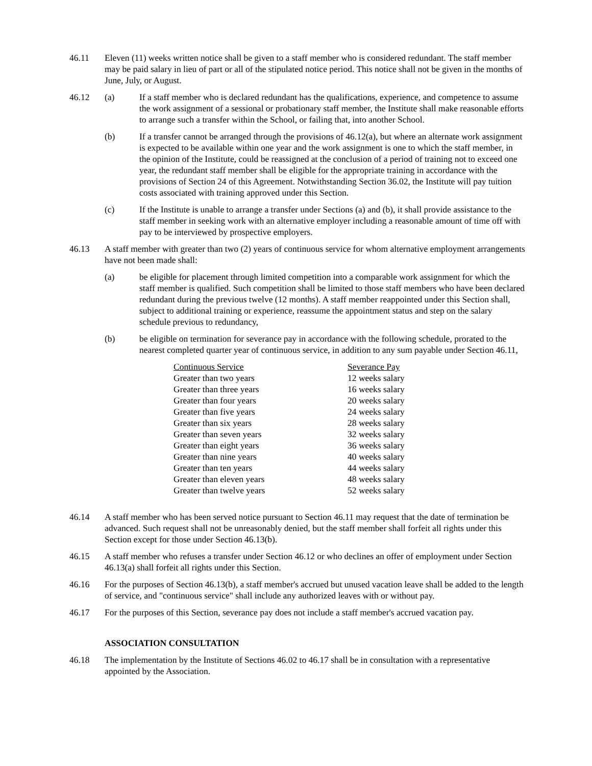46.11 Eleven (11) weeks written notice shall be given to a staff member who is considered redundant. The staff member may be paid salary in lieu of part or all of the stipulated notice period. This notice shall not be given in the months of June, July, or August.
46.12 (a) If a staff member who is declared redundant has the qualifications, experience, and competence to assume the work assignment of a sessional or probationary staff member, the Institute shall make reasonable efforts to arrange such a transfer within the School, or failing that, into another School.
(b) If a transfer cannot be arranged through the provisions of 46.12(a), but where an alternate work assignment is expected to be available within one year and the work assignment is one to which the staff member, in the opinion of the Institute, could be reassigned at the conclusion of a period of training not to exceed one year, the redundant staff member shall be eligible for the appropriate training in accordance with the provisions of Section 24 of this Agreement. Notwithstanding Section 36.02, the Institute will pay tuition costs associated with training approved under this Section.
(c) If the Institute is unable to arrange a transfer under Sections (a) and (b), it shall provide assistance to the staff member in seeking work with an alternative employer including a reasonable amount of time off with pay to be interviewed by prospective employers.
46.13 A staff member with greater than two (2) years of continuous service for whom alternative employment arrangements have not been made shall:
(a) be eligible for placement through limited competition into a comparable work assignment for which the staff member is qualified. Such competition shall be limited to those staff members who have been declared redundant during the previous twelve (12 months). A staff member reappointed under this Section shall, subject to additional training or experience, reassume the appointment status and step on the salary schedule previous to redundancy,
(b) be eligible on termination for severance pay in accordance with the following schedule, prorated to the nearest completed quarter year of continuous service, in addition to any sum payable under Section 46.11,
| Continuous Service | Severance Pay |
| --- | --- |
| Greater than two years | 12 weeks salary |
| Greater than three years | 16 weeks salary |
| Greater than four years | 20 weeks salary |
| Greater than five years | 24 weeks salary |
| Greater than six years | 28 weeks salary |
| Greater than seven years | 32 weeks salary |
| Greater than eight years | 36 weeks salary |
| Greater than nine years | 40 weeks salary |
| Greater than ten years | 44 weeks salary |
| Greater than eleven years | 48 weeks salary |
| Greater than twelve years | 52 weeks salary |
46.14 A staff member who has been served notice pursuant to Section 46.11 may request that the date of termination be advanced. Such request shall not be unreasonably denied, but the staff member shall forfeit all rights under this Section except for those under Section 46.13(b).
46.15 A staff member who refuses a transfer under Section 46.12 or who declines an offer of employment under Section 46.13(a) shall forfeit all rights under this Section.
46.16 For the purposes of Section 46.13(b), a staff member's accrued but unused vacation leave shall be added to the length of service, and "continuous service" shall include any authorized leaves with or without pay.
46.17 For the purposes of this Section, severance pay does not include a staff member's accrued vacation pay.
ASSOCIATION CONSULTATION
46.18 The implementation by the Institute of Sections 46.02 to 46.17 shall be in consultation with a representative appointed by the Association.